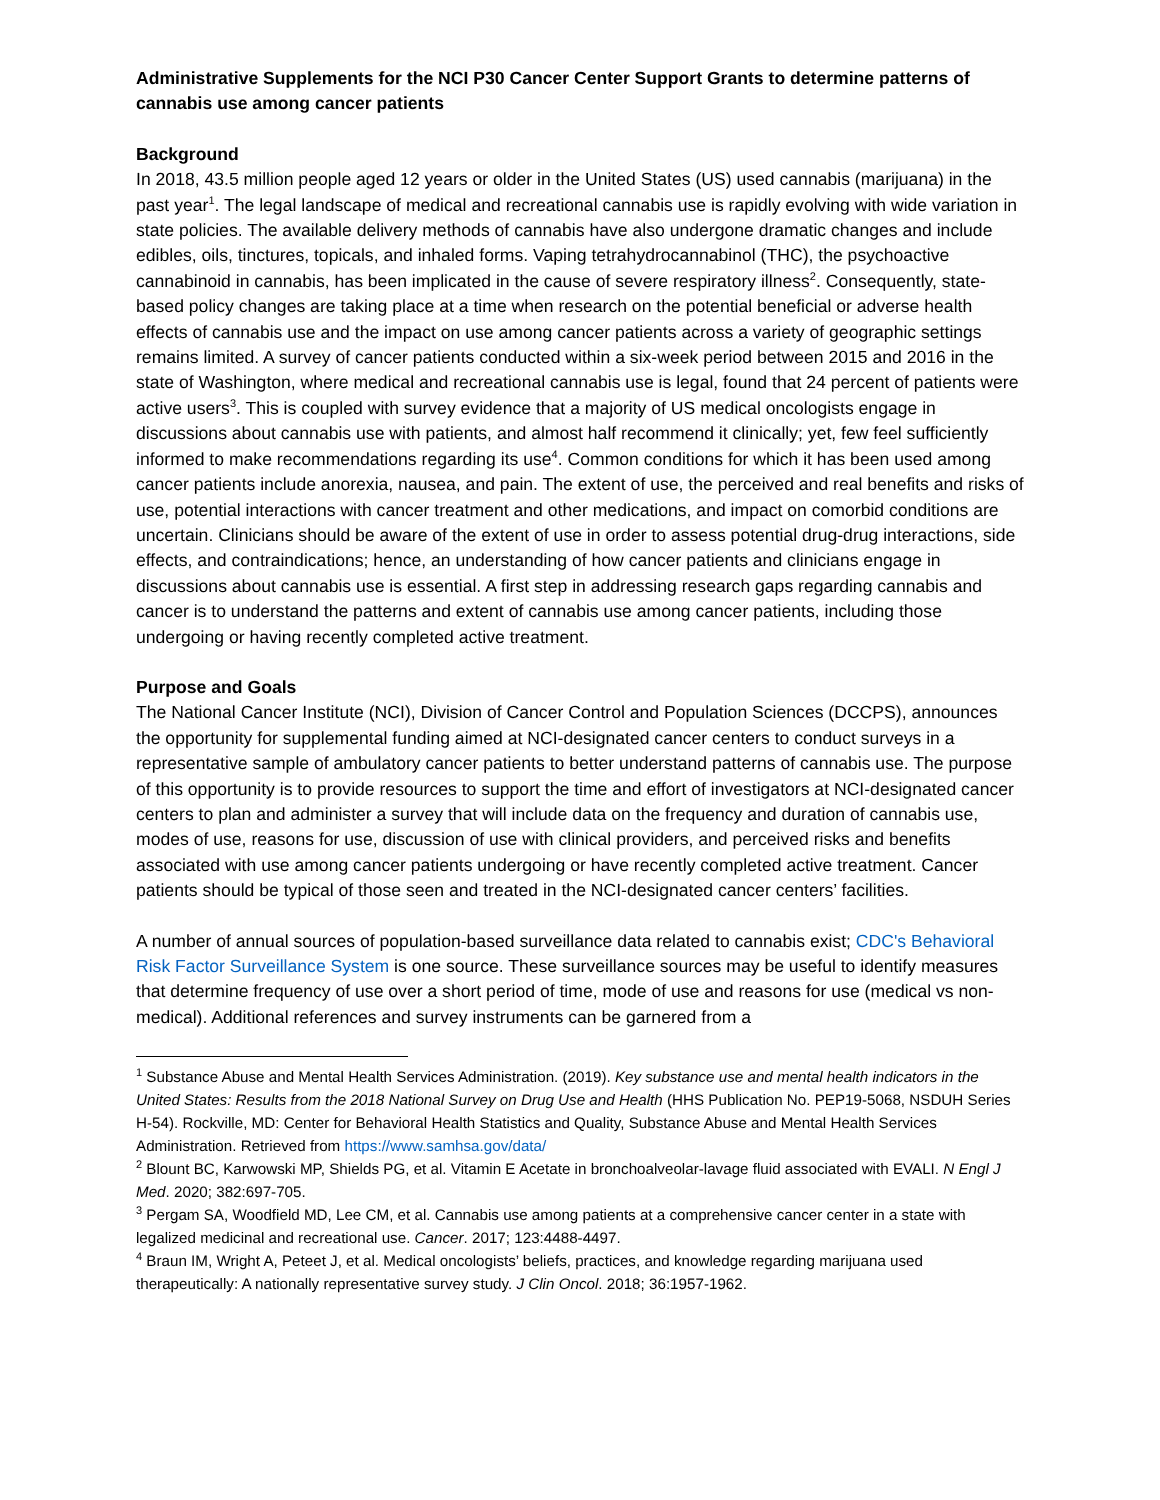Administrative Supplements for the NCI P30 Cancer Center Support Grants to determine patterns of cannabis use among cancer patients
Background
In 2018, 43.5 million people aged 12 years or older in the United States (US) used cannabis (marijuana) in the past year<sup>1</sup>. The legal landscape of medical and recreational cannabis use is rapidly evolving with wide variation in state policies. The available delivery methods of cannabis have also undergone dramatic changes and include edibles, oils, tinctures, topicals, and inhaled forms. Vaping tetrahydrocannabinol (THC), the psychoactive cannabinoid in cannabis, has been implicated in the cause of severe respiratory illness<sup>2</sup>. Consequently, state-based policy changes are taking place at a time when research on the potential beneficial or adverse health effects of cannabis use and the impact on use among cancer patients across a variety of geographic settings remains limited. A survey of cancer patients conducted within a six-week period between 2015 and 2016 in the state of Washington, where medical and recreational cannabis use is legal, found that 24 percent of patients were active users<sup>3</sup>. This is coupled with survey evidence that a majority of US medical oncologists engage in discussions about cannabis use with patients, and almost half recommend it clinically; yet, few feel sufficiently informed to make recommendations regarding its use<sup>4</sup>. Common conditions for which it has been used among cancer patients include anorexia, nausea, and pain. The extent of use, the perceived and real benefits and risks of use, potential interactions with cancer treatment and other medications, and impact on comorbid conditions are uncertain. Clinicians should be aware of the extent of use in order to assess potential drug-drug interactions, side effects, and contraindications; hence, an understanding of how cancer patients and clinicians engage in discussions about cannabis use is essential. A first step in addressing research gaps regarding cannabis and cancer is to understand the patterns and extent of cannabis use among cancer patients, including those undergoing or having recently completed active treatment.
Purpose and Goals
The National Cancer Institute (NCI), Division of Cancer Control and Population Sciences (DCCPS), announces the opportunity for supplemental funding aimed at NCI-designated cancer centers to conduct surveys in a representative sample of ambulatory cancer patients to better understand patterns of cannabis use. The purpose of this opportunity is to provide resources to support the time and effort of investigators at NCI-designated cancer centers to plan and administer a survey that will include data on the frequency and duration of cannabis use, modes of use, reasons for use, discussion of use with clinical providers, and perceived risks and benefits associated with use among cancer patients undergoing or have recently completed active treatment. Cancer patients should be typical of those seen and treated in the NCI-designated cancer centers’ facilities.
A number of annual sources of population-based surveillance data related to cannabis exist; CDC's Behavioral Risk Factor Surveillance System is one source. These surveillance sources may be useful to identify measures that determine frequency of use over a short period of time, mode of use and reasons for use (medical vs non-medical). Additional references and survey instruments can be garnered from a
<sup>1</sup> Substance Abuse and Mental Health Services Administration. (2019). Key substance use and mental health indicators in the United States: Results from the 2018 National Survey on Drug Use and Health (HHS Publication No. PEP19-5068, NSDUH Series H-54). Rockville, MD: Center for Behavioral Health Statistics and Quality, Substance Abuse and Mental Health Services Administration. Retrieved from https://www.samhsa.gov/data/
<sup>2</sup> Blount BC, Karwowski MP, Shields PG, et al. Vitamin E Acetate in bronchoalveolar-lavage fluid associated with EVALI. N Engl J Med. 2020; 382:697-705.
<sup>3</sup> Pergam SA, Woodfield MD, Lee CM, et al. Cannabis use among patients at a comprehensive cancer center in a state with legalized medicinal and recreational use. Cancer. 2017; 123:4488-4497.
<sup>4</sup> Braun IM, Wright A, Peteet J, et al. Medical oncologists’ beliefs, practices, and knowledge regarding marijuana used therapeutically: A nationally representative survey study. J Clin Oncol. 2018; 36:1957-1962.